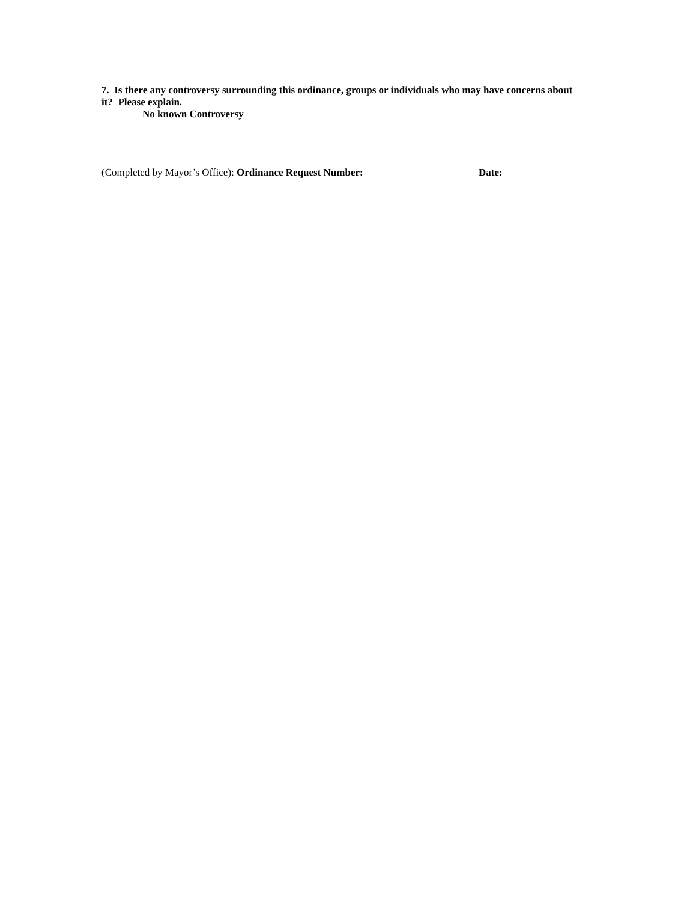7. Is there any controversy surrounding this ordinance, groups or individuals who may have concerns about it? Please explain.
No known Controversy
(Completed by Mayor’s Office): Ordinance Request Number: Date: